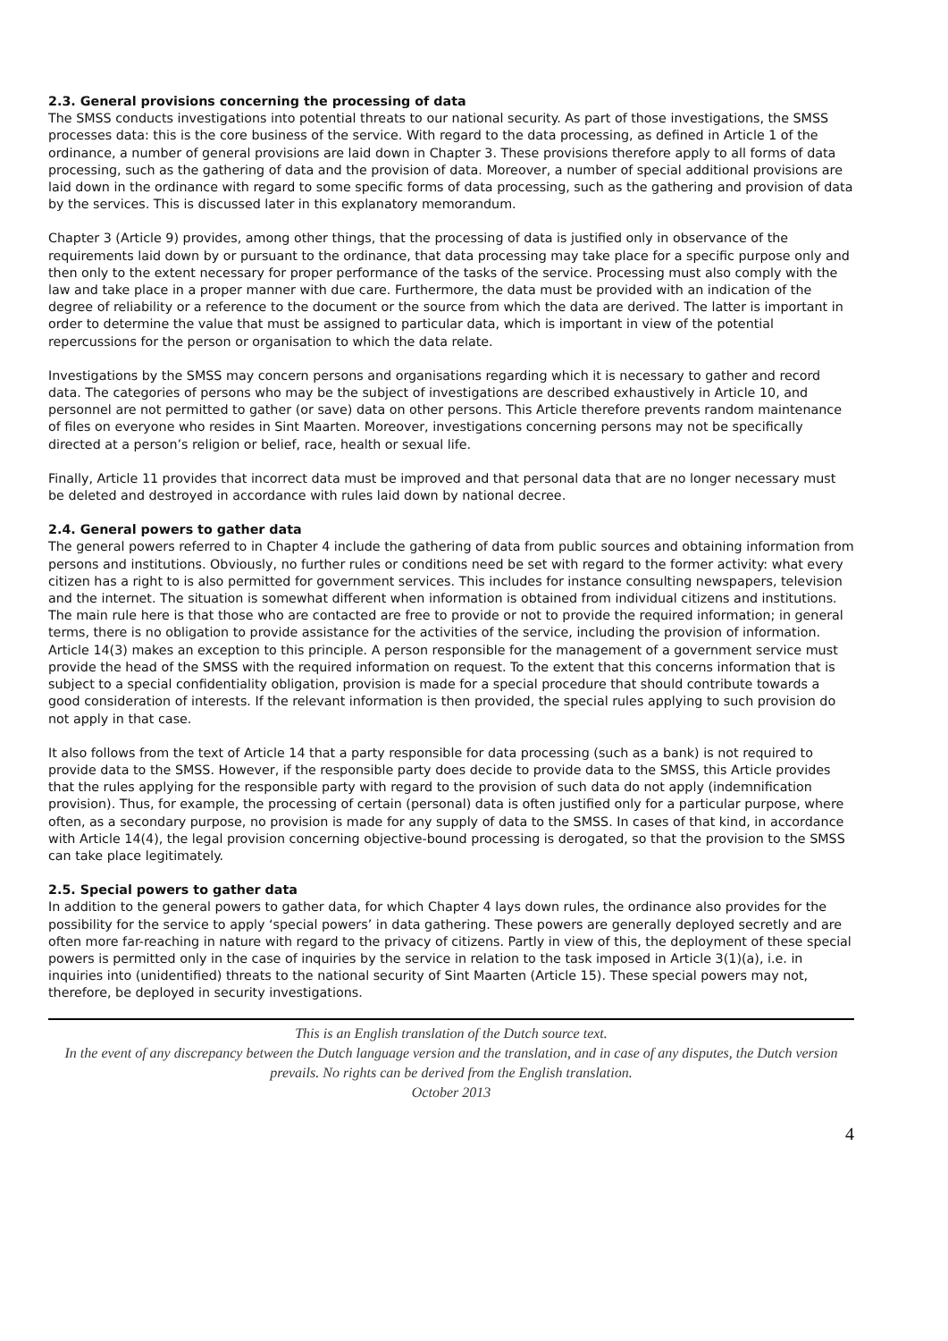2.3. General provisions concerning the processing of data
The SMSS conducts investigations into potential threats to our national security. As part of those investigations, the SMSS processes data: this is the core business of the service. With regard to the data processing, as defined in Article 1 of the ordinance, a number of general provisions are laid down in Chapter 3. These provisions therefore apply to all forms of data processing, such as the gathering of data and the provision of data. Moreover, a number of special additional provisions are laid down in the ordinance with regard to some specific forms of data processing, such as the gathering and provision of data by the services. This is discussed later in this explanatory memorandum.
Chapter 3 (Article 9) provides, among other things, that the processing of data is justified only in observance of the requirements laid down by or pursuant to the ordinance, that data processing may take place for a specific purpose only and then only to the extent necessary for proper performance of the tasks of the service. Processing must also comply with the law and take place in a proper manner with due care. Furthermore, the data must be provided with an indication of the degree of reliability or a reference to the document or the source from which the data are derived. The latter is important in order to determine the value that must be assigned to particular data, which is important in view of the potential repercussions for the person or organisation to which the data relate.
Investigations by the SMSS may concern persons and organisations regarding which it is necessary to gather and record data. The categories of persons who may be the subject of investigations are described exhaustively in Article 10, and personnel are not permitted to gather (or save) data on other persons. This Article therefore prevents random maintenance of files on everyone who resides in Sint Maarten. Moreover, investigations concerning persons may not be specifically directed at a person’s religion or belief, race, health or sexual life.
Finally, Article 11 provides that incorrect data must be improved and that personal data that are no longer necessary must be deleted and destroyed in accordance with rules laid down by national decree.
2.4. General powers to gather data
The general powers referred to in Chapter 4 include the gathering of data from public sources and obtaining information from persons and institutions. Obviously, no further rules or conditions need be set with regard to the former activity: what every citizen has a right to is also permitted for government services. This includes for instance consulting newspapers, television and the internet. The situation is somewhat different when information is obtained from individual citizens and institutions. The main rule here is that those who are contacted are free to provide or not to provide the required information; in general terms, there is no obligation to provide assistance for the activities of the service, including the provision of information. Article 14(3) makes an exception to this principle. A person responsible for the management of a government service must provide the head of the SMSS with the required information on request. To the extent that this concerns information that is subject to a special confidentiality obligation, provision is made for a special procedure that should contribute towards a good consideration of interests. If the relevant information is then provided, the special rules applying to such provision do not apply in that case.
It also follows from the text of Article 14 that a party responsible for data processing (such as a bank) is not required to provide data to the SMSS. However, if the responsible party does decide to provide data to the SMSS, this Article provides that the rules applying for the responsible party with regard to the provision of such data do not apply (indemnification provision). Thus, for example, the processing of certain (personal) data is often justified only for a particular purpose, where often, as a secondary purpose, no provision is made for any supply of data to the SMSS. In cases of that kind, in accordance with Article 14(4), the legal provision concerning objective-bound processing is derogated, so that the provision to the SMSS can take place legitimately.
2.5. Special powers to gather data
In addition to the general powers to gather data, for which Chapter 4 lays down rules, the ordinance also provides for the possibility for the service to apply ‘special powers’ in data gathering. These powers are generally deployed secretly and are often more far-reaching in nature with regard to the privacy of citizens. Partly in view of this, the deployment of these special powers is permitted only in the case of inquiries by the service in relation to the task imposed in Article 3(1)(a), i.e. in inquiries into (unidentified) threats to the national security of Sint Maarten (Article 15). These special powers may not, therefore, be deployed in security investigations.
This is an English translation of the Dutch source text.
In the event of any discrepancy between the Dutch language version and the translation, and in case of any disputes, the Dutch version prevails. No rights can be derived from the English translation.
October 2013
4